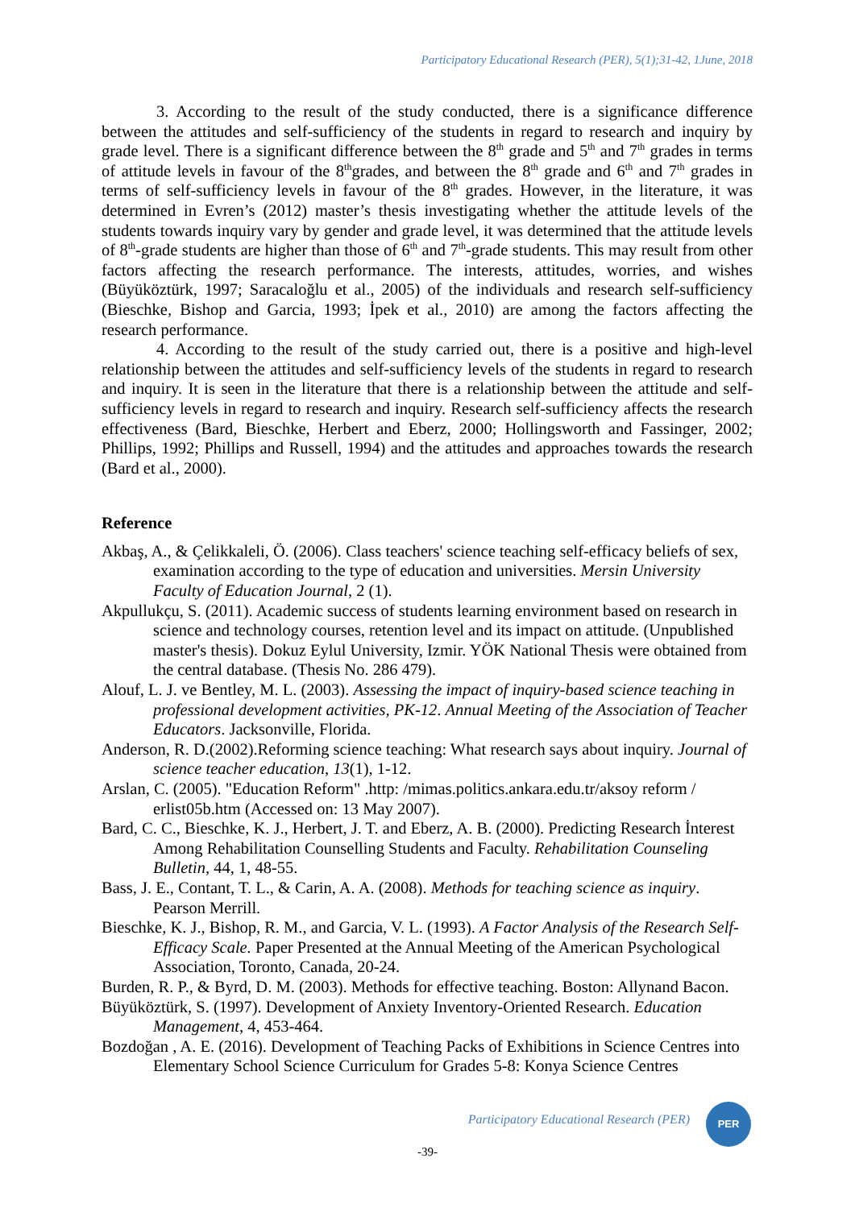Participatory Educational Research (PER), 5(1);31-42, 1June, 2018
3. According to the result of the study conducted, there is a significance difference between the attitudes and self-sufficiency of the students in regard to research and inquiry by grade level. There is a significant difference between the 8<sup>th</sup> grade and 5<sup>th</sup> and 7<sup>th</sup> grades in terms of attitude levels in favour of the 8<sup>th</sup>grades, and between the 8<sup>th</sup> grade and 6<sup>th</sup> and 7<sup>th</sup> grades in terms of self-sufficiency levels in favour of the 8<sup>th</sup> grades. However, in the literature, it was determined in Evren’s (2012) master’s thesis investigating whether the attitude levels of the students towards inquiry vary by gender and grade level, it was determined that the attitude levels of 8<sup>th</sup>-grade students are higher than those of 6<sup>th</sup> and 7<sup>th</sup>-grade students. This may result from other factors affecting the research performance. The interests, attitudes, worries, and wishes (Büyüköztürk, 1997; Saracaloğlu et al., 2005) of the individuals and research self-sufficiency (Bieschke, Bishop and Garcia, 1993; İpek et al., 2010) are among the factors affecting the research performance.
4. According to the result of the study carried out, there is a positive and high-level relationship between the attitudes and self-sufficiency levels of the students in regard to research and inquiry. It is seen in the literature that there is a relationship between the attitude and self-sufficiency levels in regard to research and inquiry. Research self-sufficiency affects the research effectiveness (Bard, Bieschke, Herbert and Eberz, 2000; Hollingsworth and Fassinger, 2002; Phillips, 1992; Phillips and Russell, 1994) and the attitudes and approaches towards the research (Bard et al., 2000).
Reference
Akbaş, A., & Çelikkaleli, Ö. (2006). Class teachers' science teaching self-efficacy beliefs of sex, examination according to the type of education and universities. Mersin University Faculty of Education Journal, 2 (1).
Akpullukçu, S. (2011). Academic success of students learning environment based on research in science and technology courses, retention level and its impact on attitude. (Unpublished master's thesis). Dokuz Eylul University, Izmir. YÖK National Thesis were obtained from the central database. (Thesis No. 286 479).
Alouf, L. J. ve Bentley, M. L. (2003). Assessing the impact of inquiry-based science teaching in professional development activities, PK-12. Annual Meeting of the Association of Teacher Educators. Jacksonville, Florida.
Anderson, R. D.(2002).Reforming science teaching: What research says about inquiry. Journal of science teacher education, 13(1), 1-12.
Arslan, C. (2005). "Education Reform" .http: /mimas.politics.ankara.edu.tr/aksoy reform / erlist05b.htm (Accessed on: 13 May 2007).
Bard, C. C., Bieschke, K. J., Herbert, J. T. and Eberz, A. B. (2000). Predicting Research İnterest Among Rehabilitation Counselling Students and Faculty. Rehabilitation Counseling Bulletin, 44, 1, 48-55.
Bass, J. E., Contant, T. L., & Carin, A. A. (2008). Methods for teaching science as inquiry. Pearson Merrill.
Bieschke, K. J., Bishop, R. M., and Garcia, V. L. (1993). A Factor Analysis of the Research Self-Efficacy Scale. Paper Presented at the Annual Meeting of the American Psychological Association, Toronto, Canada, 20-24.
Burden, R. P., & Byrd, D. M. (2003). Methods for effective teaching. Boston: Allynand Bacon.
Büyüköztürk, S. (1997). Development of Anxiety Inventory-Oriented Research. Education Management, 4, 453-464.
Bozdoğan , A. E. (2016). Development of Teaching Packs of Exhibitions in Science Centres into Elementary School Science Curriculum for Grades 5-8: Konya Science Centres
Participatory Educational Research (PER)
PER
-39-